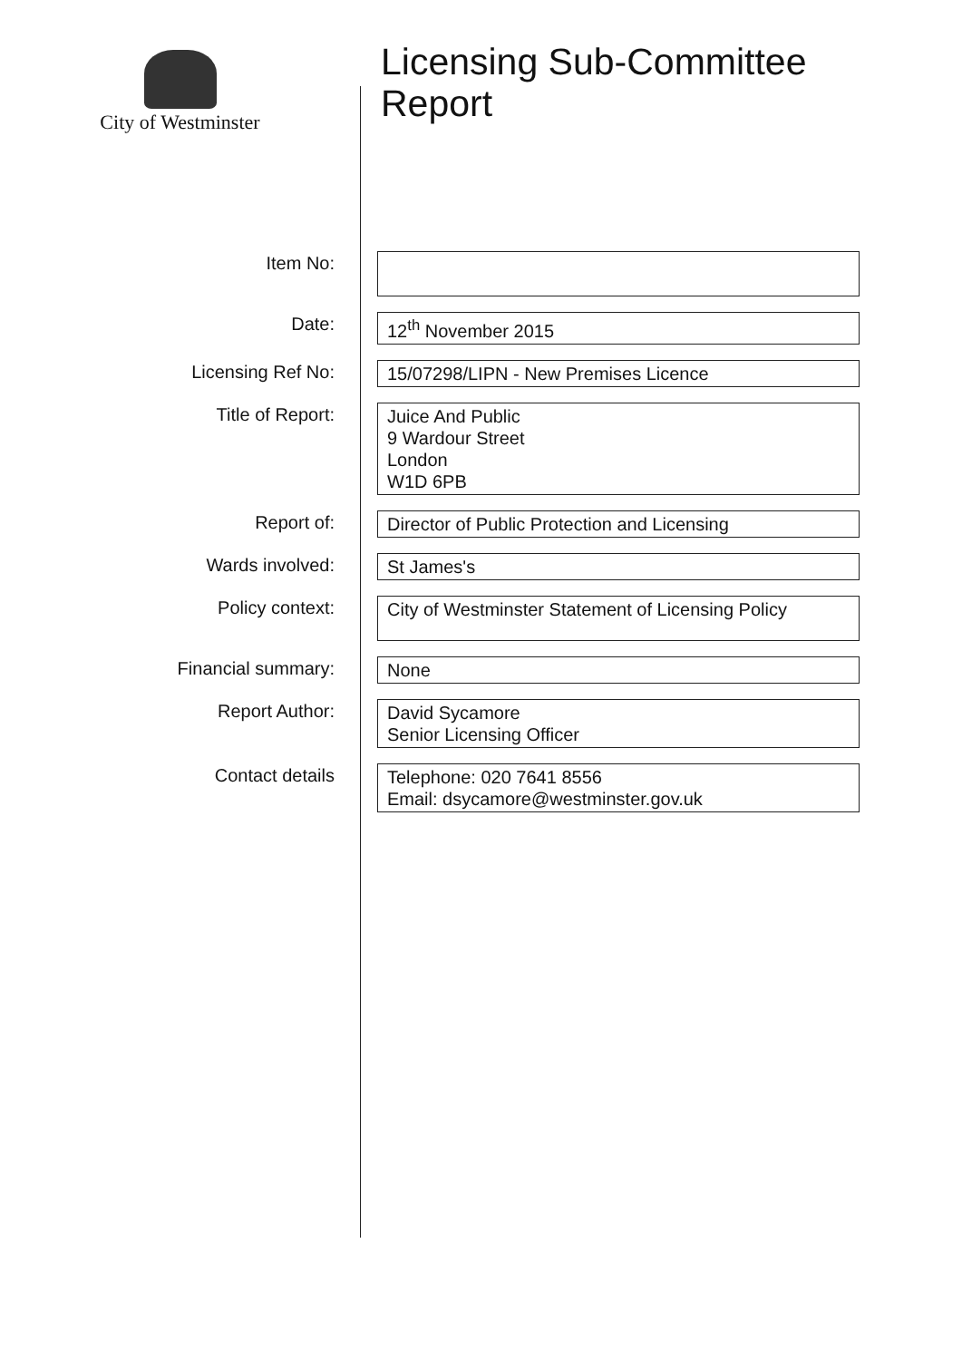City of Westminster
Licensing Sub-Committee
Report
| Item No: | |
| Date: | 12<sup>th</sup> November 2015 |
| Licensing Ref No: | 15/07298/LIPN - New Premises Licence |
| Title of Report: | Juice And Public 9 Wardour Street London W1D 6PB |
| Report of: | Director of Public Protection and Licensing |
| Wards involved: | St James's |
| Policy context: | City of Westminster Statement of Licensing Policy |
| Financial summary: | None |
| Report Author: | David Sycamore Senior Licensing Officer |
| Contact details | Telephone: 020 7641 8556 Email: dsycamore@westminster.gov.uk |